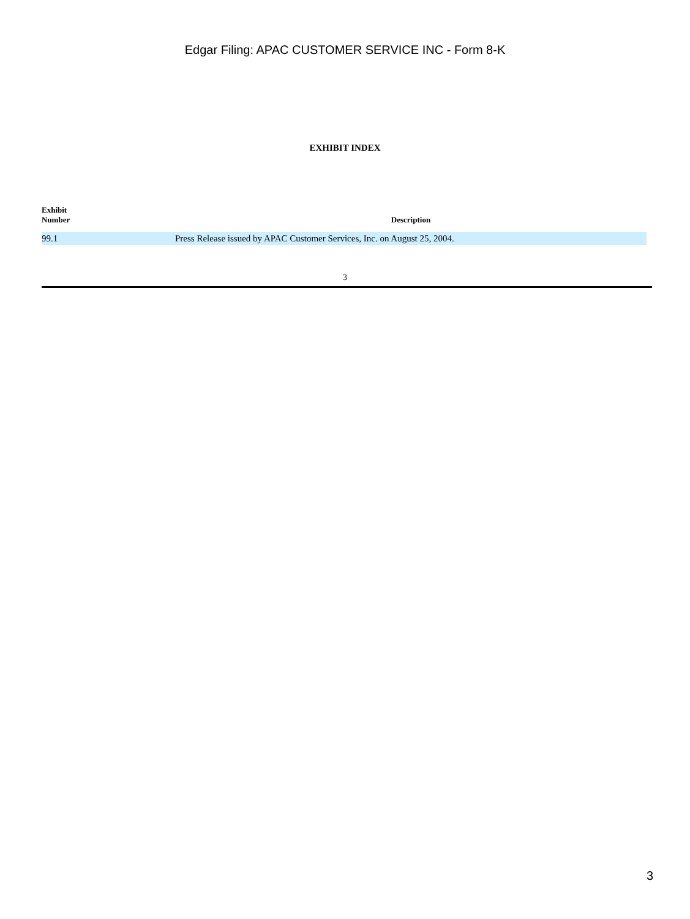Edgar Filing: APAC CUSTOMER SERVICE INC - Form 8-K
EXHIBIT INDEX
| Exhibit Number | Description |
| --- | --- |
| 99.1 | Press Release issued by APAC Customer Services, Inc. on August 25, 2004. |
3
3